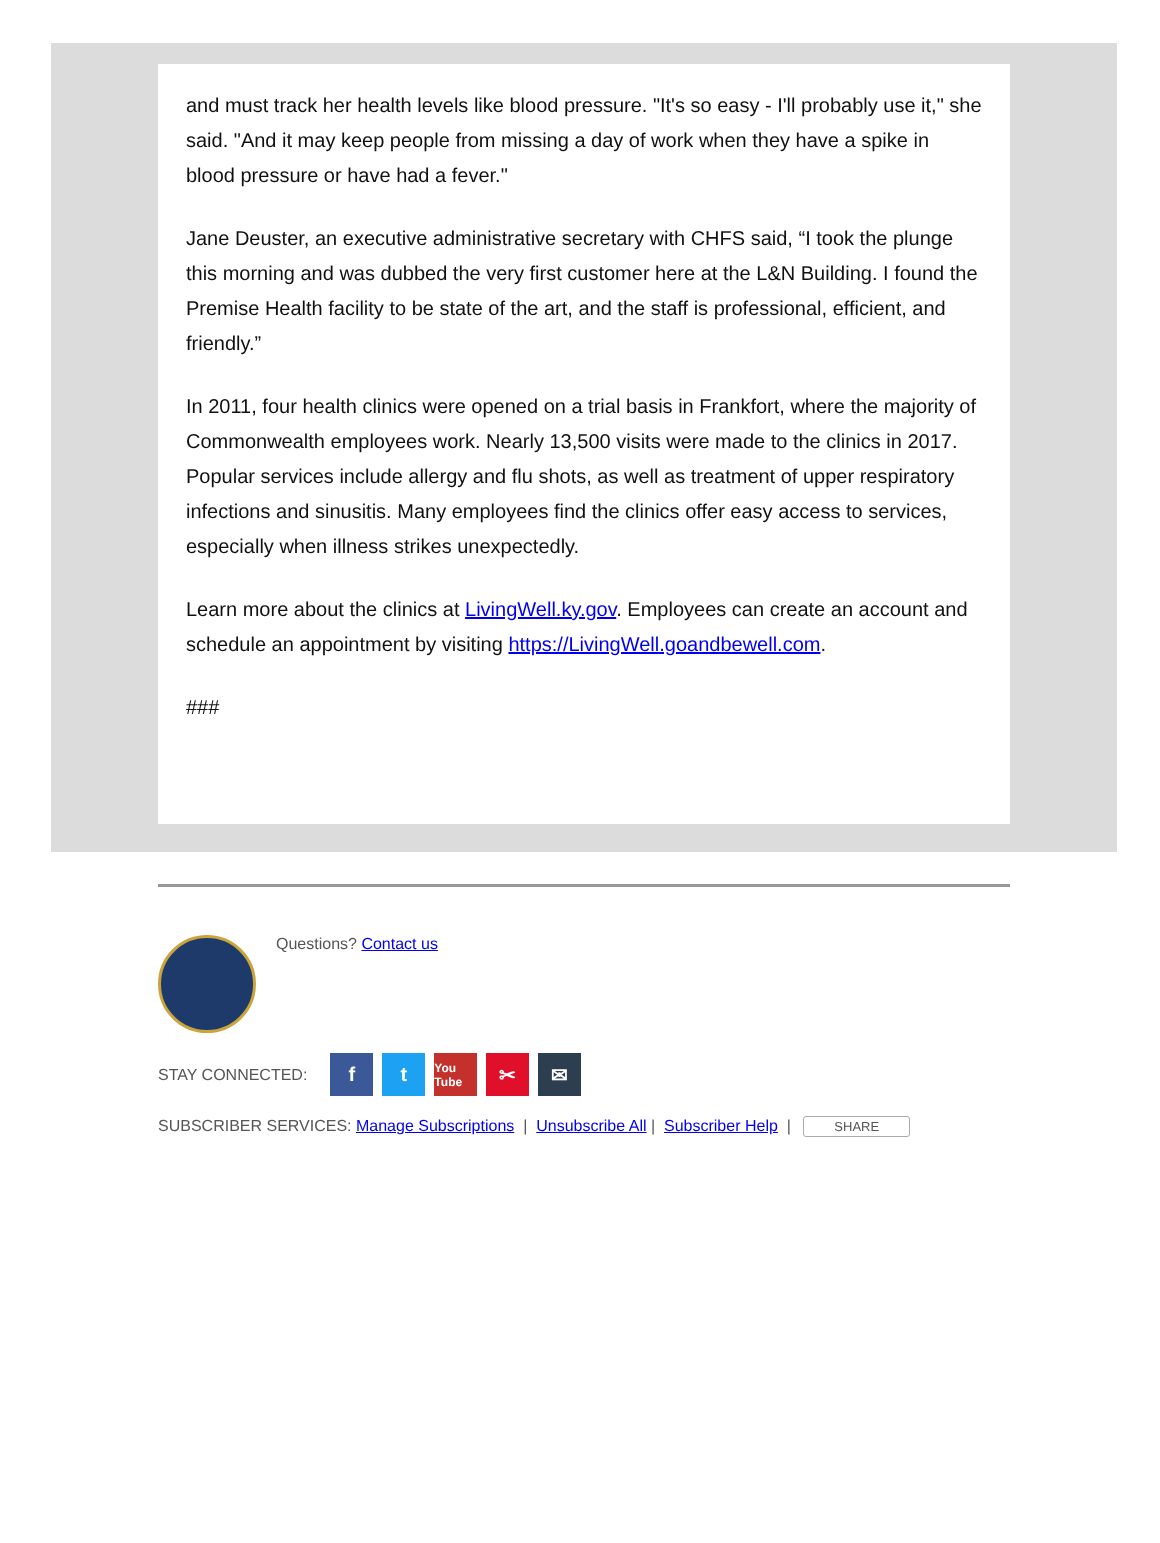and must track her health levels like blood pressure. "It's so easy - I'll probably use it," she said. "And it may keep people from missing a day of work when they have a spike in blood pressure or have had a fever."
Jane Deuster, an executive administrative secretary with CHFS said, “I took the plunge this morning and was dubbed the very first customer here at the L&N Building. I found the Premise Health facility to be state of the art, and the staff is professional, efficient, and friendly.”
In 2011, four health clinics were opened on a trial basis in Frankfort, where the majority of Commonwealth employees work. Nearly 13,500 visits were made to the clinics in 2017. Popular services include allergy and flu shots, as well as treatment of upper respiratory infections and sinusitis. Many employees find the clinics offer easy access to services, especially when illness strikes unexpectedly.
Learn more about the clinics at LivingWell.ky.gov. Employees can create an account and schedule an appointment by visiting https://LivingWell.goandbewell.com.
###
Questions? Contact us
STAY CONNECTED: f t You Tube ✂ ✉
SUBSCRIBER SERVICES: Manage Subscriptions | Unsubscribe All | Subscriber Help | SHARE